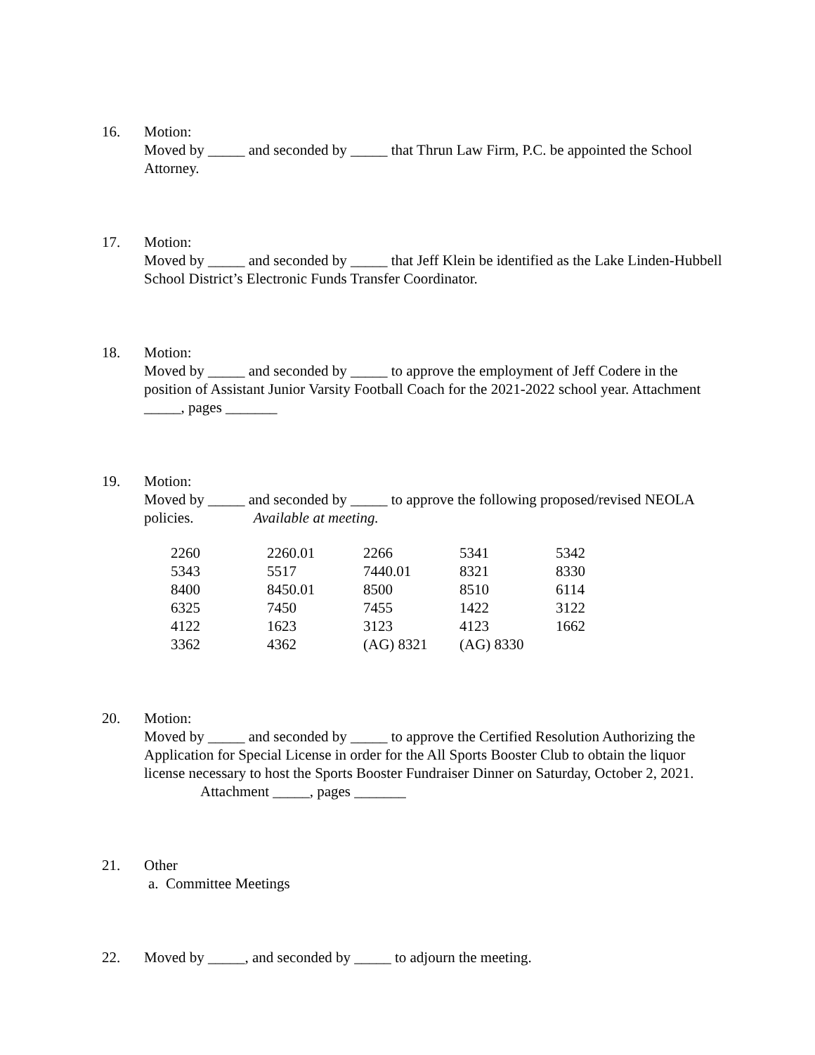16. Motion:
Moved by _____ and seconded by _____ that Thrun Law Firm, P.C. be appointed the School Attorney.
17. Motion:
Moved by _____ and seconded by _____ that Jeff Klein be identified as the Lake Linden-Hubbell School District’s Electronic Funds Transfer Coordinator.
18. Motion:
Moved by _____ and seconded by _____ to approve the employment of Jeff Codere in the position of Assistant Junior Varsity Football Coach for the 2021-2022 school year. Attachment _____, pages _______
19. Motion:
Moved by _____ and seconded by _____ to approve the following proposed/revised NEOLA policies. Available at meeting.
| 2260 | 2260.01 | 2266 | 5341 | 5342 |
| 5343 | 5517 | 7440.01 | 8321 | 8330 |
| 8400 | 8450.01 | 8500 | 8510 | 6114 |
| 6325 | 7450 | 7455 | 1422 | 3122 |
| 4122 | 1623 | 3123 | 4123 | 1662 |
| 3362 | 4362 | (AG) 8321 | (AG) 8330 | |
20. Motion:
Moved by _____ and seconded by _____ to approve the Certified Resolution Authorizing the Application for Special License in order for the All Sports Booster Club to obtain the liquor license necessary to host the Sports Booster Fundraiser Dinner on Saturday, October 2, 2021. Attachment _____, pages _______
21. Other
a. Committee Meetings
22. Moved by _____, and seconded by _____ to adjourn the meeting.